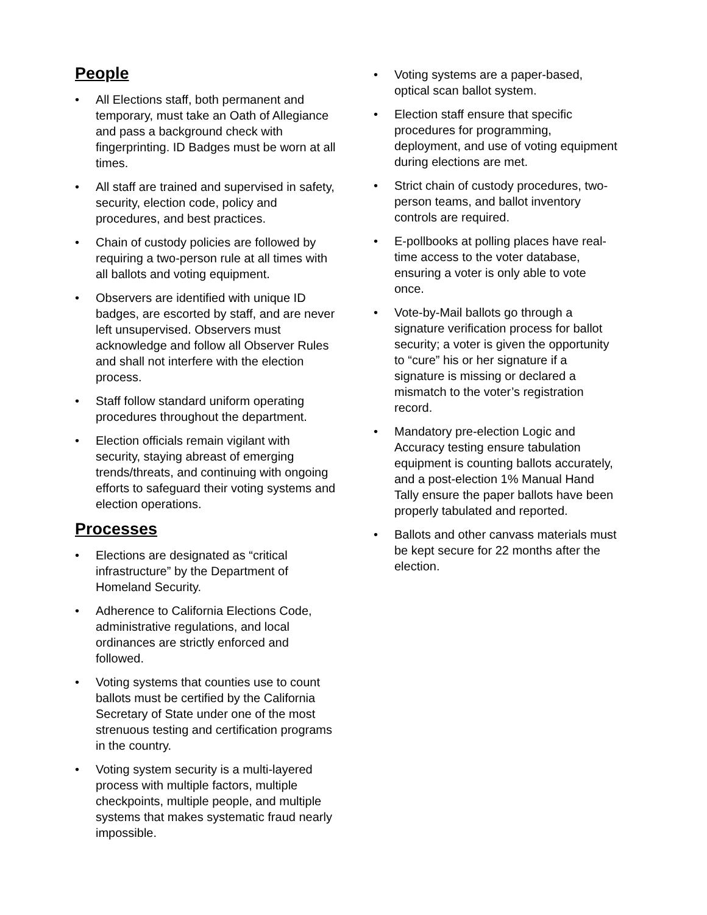People
• All Elections staff, both permanent and temporary, must take an Oath of Allegiance and pass a background check with fingerprinting. ID Badges must be worn at all times.
• All staff are trained and supervised in safety, security, election code, policy and procedures, and best practices.
• Chain of custody policies are followed by requiring a two-person rule at all times with all ballots and voting equipment.
• Observers are identified with unique ID badges, are escorted by staff, and are never left unsupervised. Observers must acknowledge and follow all Observer Rules and shall not interfere with the election process.
• Staff follow standard uniform operating procedures throughout the department.
• Election officials remain vigilant with security, staying abreast of emerging trends/threats, and continuing with ongoing efforts to safeguard their voting systems and election operations.
Processes
• Elections are designated as “critical infrastructure” by the Department of Homeland Security.
• Adherence to California Elections Code, administrative regulations, and local ordinances are strictly enforced and followed.
• Voting systems that counties use to count ballots must be certified by the California Secretary of State under one of the most strenuous testing and certification programs in the country.
• Voting system security is a multi-layered process with multiple factors, multiple checkpoints, multiple people, and multiple systems that makes systematic fraud nearly impossible.
• Voting systems are a paper-based, optical scan ballot system.
• Election staff ensure that specific procedures for programming, deployment, and use of voting equipment during elections are met.
• Strict chain of custody procedures, two-person teams, and ballot inventory controls are required.
• E-pollbooks at polling places have real-time access to the voter database, ensuring a voter is only able to vote once.
• Vote-by-Mail ballots go through a signature verification process for ballot security; a voter is given the opportunity to “cure” his or her signature if a signature is missing or declared a mismatch to the voter’s registration record.
• Mandatory pre-election Logic and Accuracy testing ensure tabulation equipment is counting ballots accurately, and a post-election 1% Manual Hand Tally ensure the paper ballots have been properly tabulated and reported.
• Ballots and other canvass materials must be kept secure for 22 months after the election.